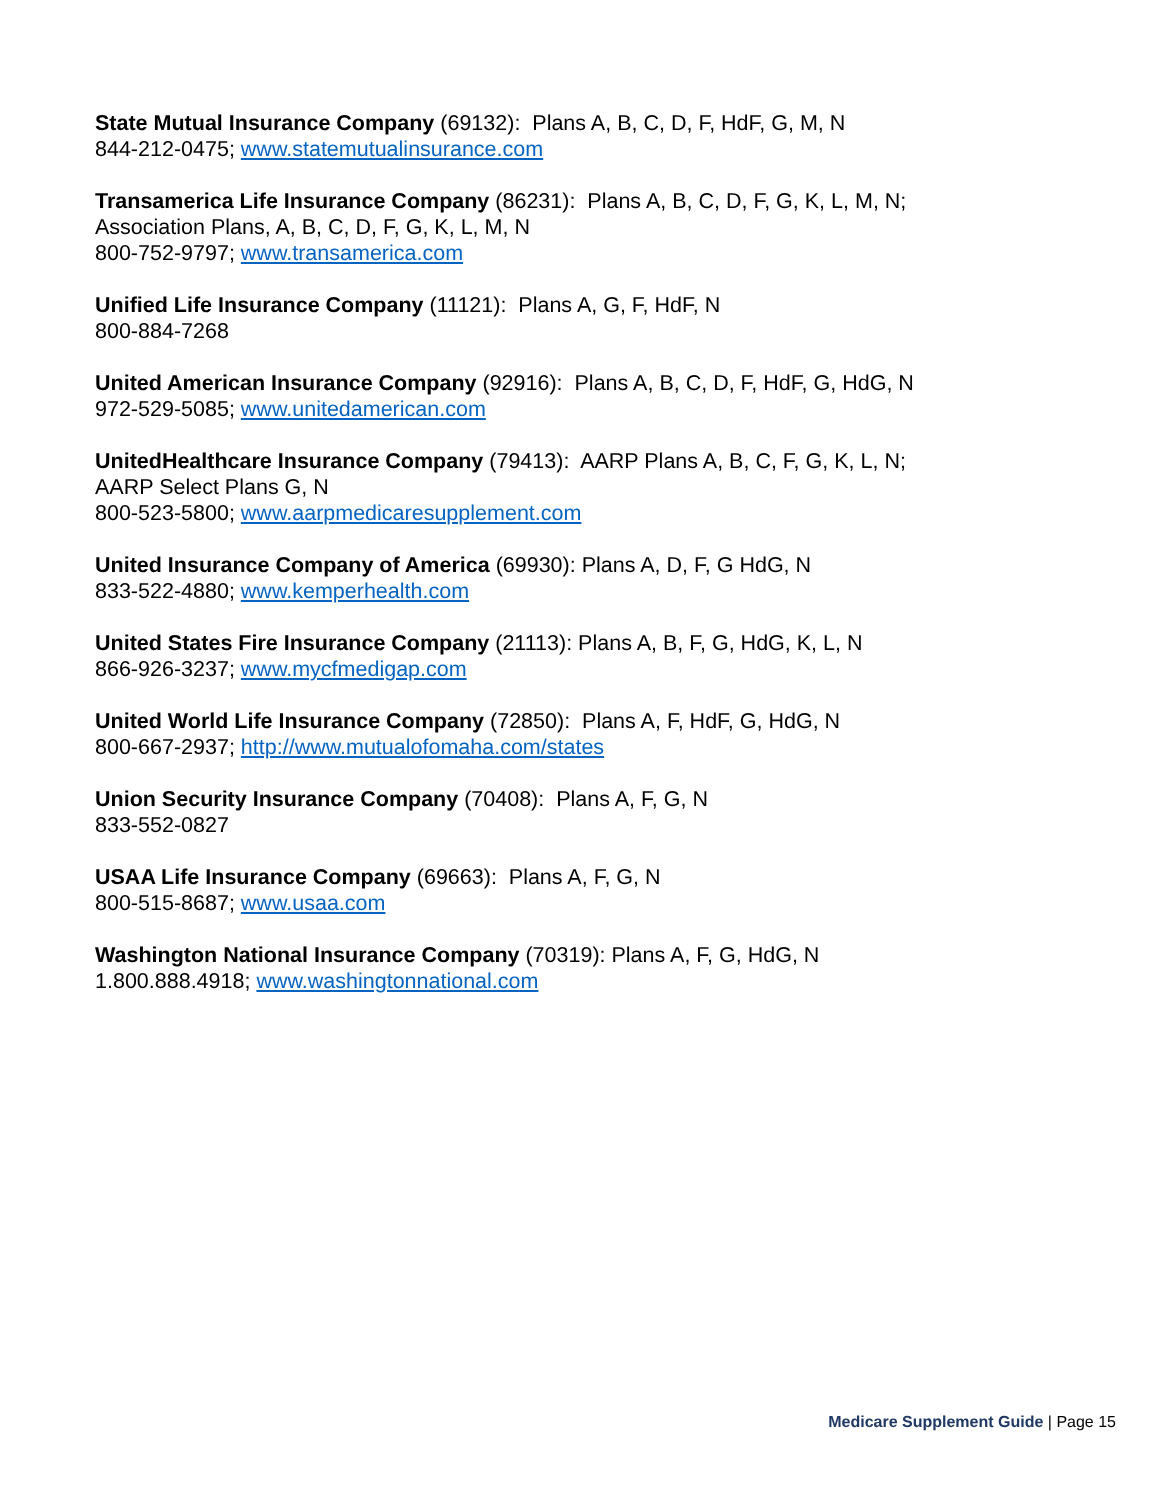State Mutual Insurance Company (69132): Plans A, B, C, D, F, HdF, G, M, N
844-212-0475; www.statemutualinsurance.com
Transamerica Life Insurance Company (86231): Plans A, B, C, D, F, G, K, L, M, N;
Association Plans, A, B, C, D, F, G, K, L, M, N
800-752-9797; www.transamerica.com
Unified Life Insurance Company (11121): Plans A, G, F, HdF, N
800-884-7268
United American Insurance Company (92916): Plans A, B, C, D, F, HdF, G, HdG, N
972-529-5085; www.unitedamerican.com
UnitedHealthcare Insurance Company (79413): AARP Plans A, B, C, F, G, K, L, N;
AARP Select Plans G, N
800-523-5800; www.aarpmedicaresupplement.com
United Insurance Company of America (69930): Plans A, D, F, G HdG, N
833-522-4880; www.kemperhealth.com
United States Fire Insurance Company (21113): Plans A, B, F, G, HdG, K, L, N
866-926-3237; www.mycfmedigap.com
United World Life Insurance Company (72850): Plans A, F, HdF, G, HdG, N
800-667-2937; http://www.mutualofomaha.com/states
Union Security Insurance Company (70408): Plans A, F, G, N
833-552-0827
USAA Life Insurance Company (69663): Plans A, F, G, N
800-515-8687; www.usaa.com
Washington National Insurance Company (70319): Plans A, F, G, HdG, N
1.800.888.4918; www.washingtonnational.com
Medicare Supplement Guide | Page 15